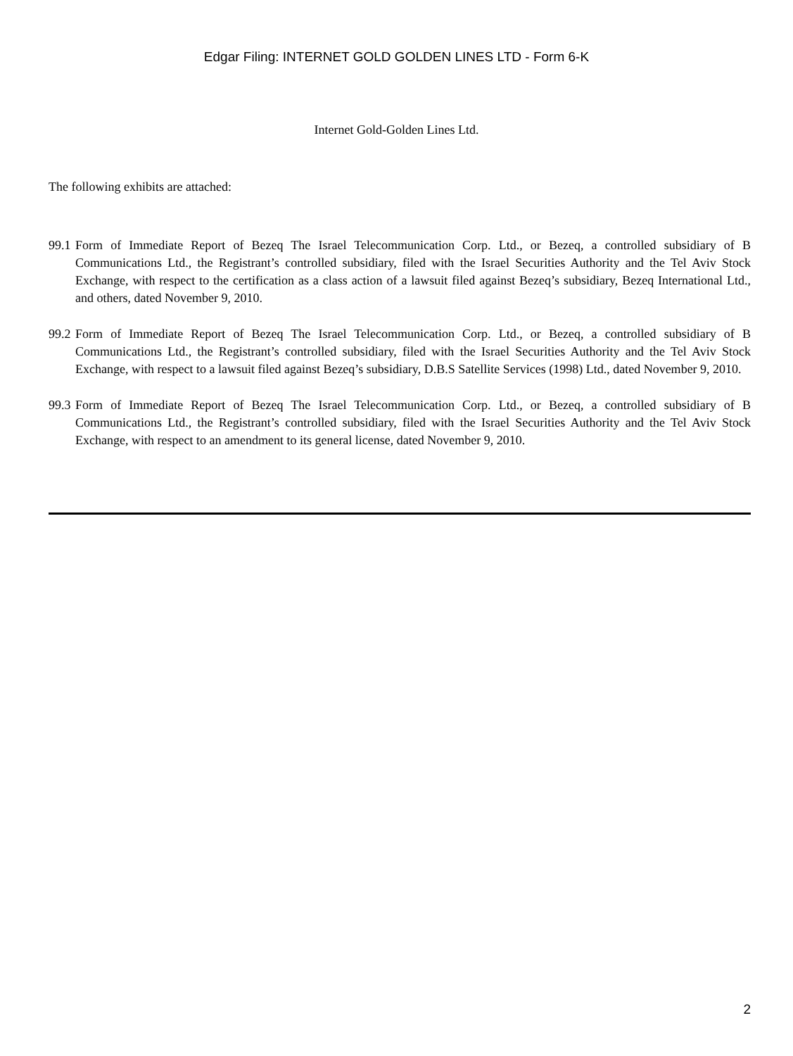Edgar Filing: INTERNET GOLD GOLDEN LINES LTD - Form 6-K
Internet Gold-Golden Lines Ltd.
The following exhibits are attached:
99.1 Form of Immediate Report of Bezeq The Israel Telecommunication Corp. Ltd., or Bezeq, a controlled subsidiary of B Communications Ltd., the Registrant’s controlled subsidiary, filed with the Israel Securities Authority and the Tel Aviv Stock Exchange, with respect to the certification as a class action of a lawsuit filed against Bezeq’s subsidiary, Bezeq International Ltd., and others, dated November 9, 2010.
99.2 Form of Immediate Report of Bezeq The Israel Telecommunication Corp. Ltd., or Bezeq, a controlled subsidiary of B Communications Ltd., the Registrant’s controlled subsidiary, filed with the Israel Securities Authority and the Tel Aviv Stock Exchange, with respect to a lawsuit filed against Bezeq’s subsidiary, D.B.S Satellite Services (1998) Ltd., dated November 9, 2010.
99.3 Form of Immediate Report of Bezeq The Israel Telecommunication Corp. Ltd., or Bezeq, a controlled subsidiary of B Communications Ltd., the Registrant’s controlled subsidiary, filed with the Israel Securities Authority and the Tel Aviv Stock Exchange, with respect to an amendment to its general license, dated November 9, 2010.
2